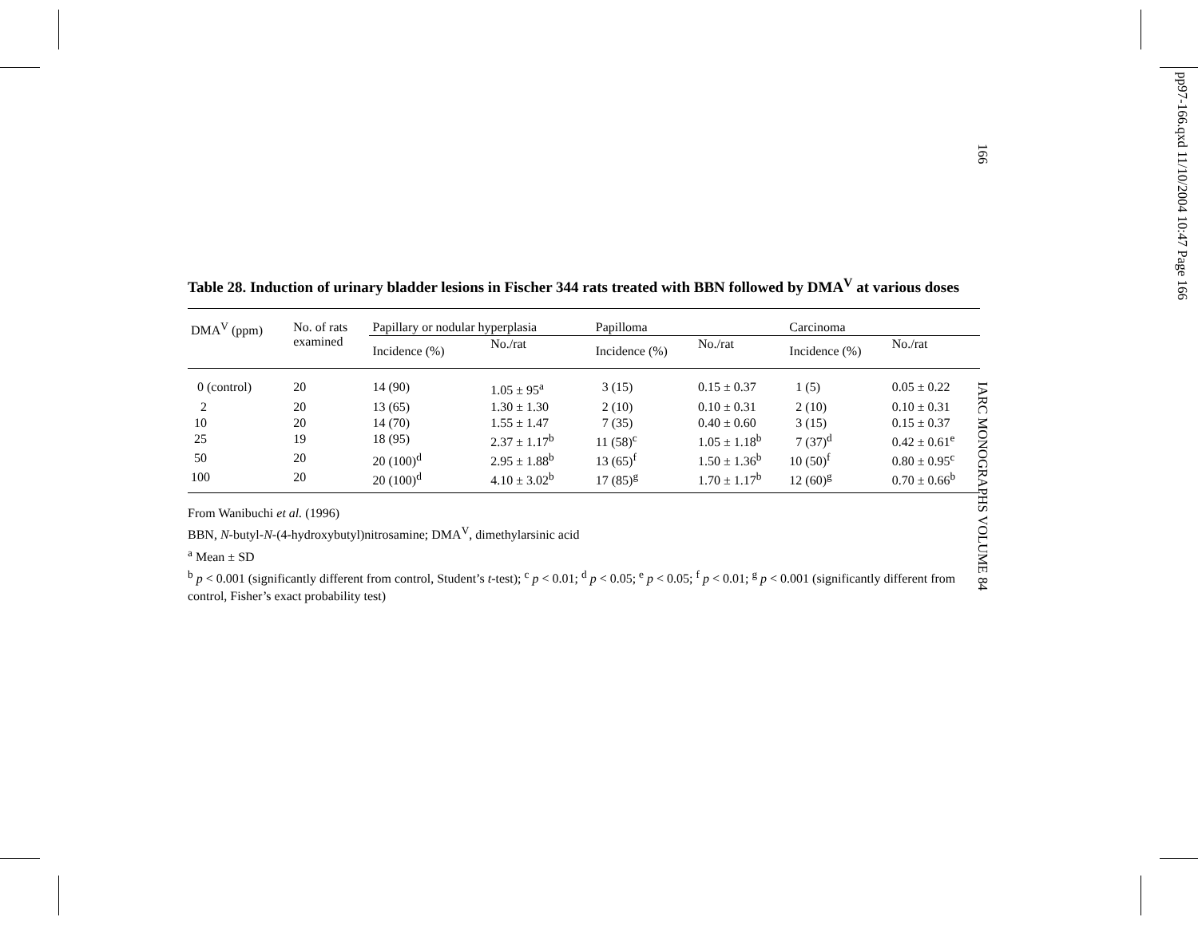Table 28. Induction of urinary bladder lesions in Fischer 344 rats treated with BBN followed by DMA<sup>V</sup> at various doses
| DMA<sup>V</sup> (ppm) | No. of rats examined | Papillary or nodular hyperplasia | | Papilloma | | Carcinoma | |
| --- | --- | --- | --- | --- | --- | --- | --- |
| | | Incidence (%) | No./rat | Incidence (%) | No./rat | Incidence (%) | No./rat |
| 0 (control) | 20 | 14 (90) | 1.05 ± 95<sup>a</sup> | 3 (15) | 0.15 ± 0.37 | 1 (5) | 0.05 ± 0.22 |
| 2 | 20 | 13 (65) | 1.30 ± 1.30 | 2 (10) | 0.10 ± 0.31 | 2 (10) | 0.10 ± 0.31 |
| 10 | 20 | 14 (70) | 1.55 ± 1.47 | 7 (35) | 0.40 ± 0.60 | 3 (15) | 0.15 ± 0.37 |
| 25 | 19 | 18 (95) | 2.37 ± 1.17<sup>b</sup> | 11 (58)<sup>c</sup> | 1.05 ± 1.18<sup>b</sup> | 7 (37)<sup>d</sup> | 0.42 ± 0.61<sup>e</sup> |
| 50 | 20 | 20 (100)<sup>d</sup> | 2.95 ± 1.88<sup>b</sup> | 13 (65)<sup>f</sup> | 1.50 ± 1.36<sup>b</sup> | 10 (50)<sup>f</sup> | 0.80 ± 0.95<sup>c</sup> |
| 100 | 20 | 20 (100)<sup>d</sup> | 4.10 ± 3.02<sup>b</sup> | 17 (85)<sup>g</sup> | 1.70 ± 1.17<sup>b</sup> | 12 (60)<sup>g</sup> | 0.70 ± 0.66<sup>b</sup> |
From Wanibuchi et al. (1996)
BBN, N-butyl-N-(4-hydroxybutyl)nitrosamine; DMA<sup>V</sup>, dimethylarsinic acid
<sup>a</sup> Mean ± SD
<sup>b</sup> p < 0.001 (significantly different from control, Student’s t-test); <sup>c</sup> p < 0.01; <sup>d</sup> p < 0.05; <sup>e</sup> p < 0.05; <sup>f</sup> p < 0.01; <sup>g</sup> p < 0.001 (significantly different from control, Fisher’s exact probability test)
166 IARC MONOGRAPHS VOLUME 84
pp97-166.qxd 11/10/2004 10:47 Page 166